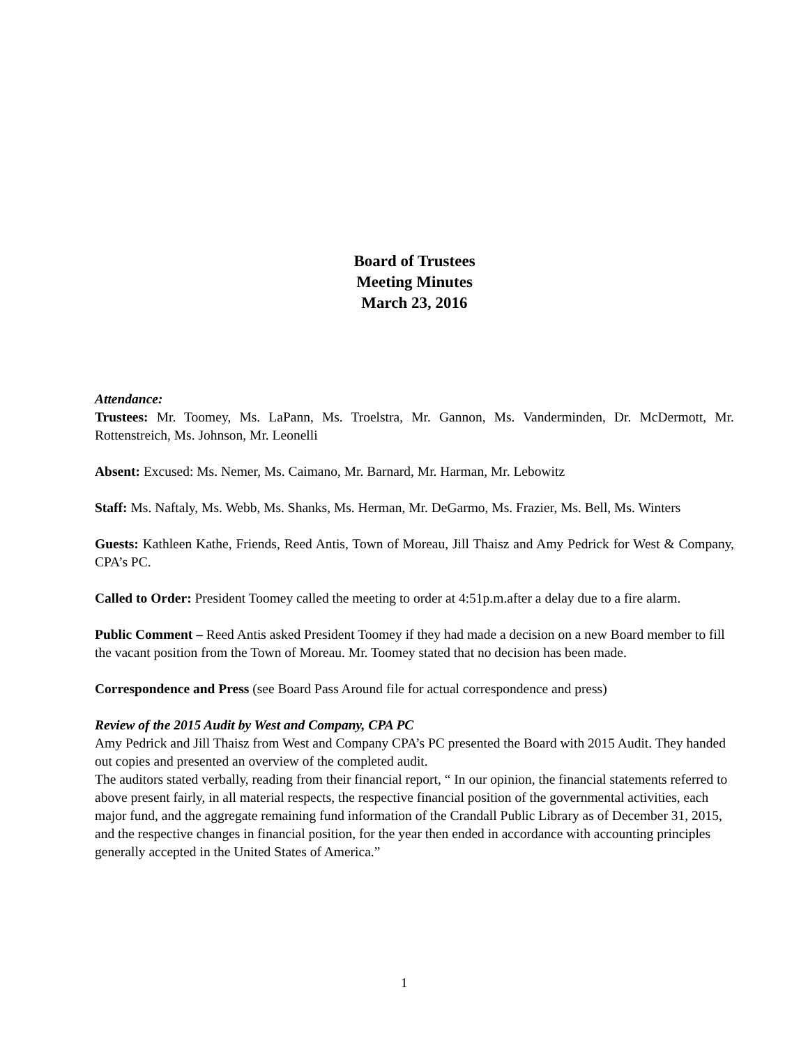Board of Trustees
Meeting Minutes
March 23, 2016
Attendance:
Trustees: Mr. Toomey, Ms. LaPann, Ms. Troelstra, Mr. Gannon, Ms. Vanderminden, Dr. McDermott, Mr. Rottenstreich, Ms. Johnson, Mr. Leonelli
Absent: Excused: Ms. Nemer, Ms. Caimano, Mr. Barnard, Mr. Harman, Mr. Lebowitz
Staff: Ms. Naftaly, Ms. Webb, Ms. Shanks, Ms. Herman, Mr. DeGarmo, Ms. Frazier, Ms. Bell, Ms. Winters
Guests: Kathleen Kathe, Friends, Reed Antis, Town of Moreau, Jill Thaisz and Amy Pedrick for West & Company, CPA’s PC.
Called to Order: President Toomey called the meeting to order at 4:51p.m.after a delay due to a fire alarm.
Public Comment – Reed Antis asked President Toomey if they had made a decision on a new Board member to fill the vacant position from the Town of Moreau. Mr. Toomey stated that no decision has been made.
Correspondence and Press (see Board Pass Around file for actual correspondence and press)
Review of the 2015 Audit by West and Company, CPA PC
Amy Pedrick and Jill Thaisz from West and Company CPA’s PC presented the Board with 2015 Audit. They handed out copies and presented an overview of the completed audit.
The auditors stated verbally, reading from their financial report, “ In our opinion, the financial statements referred to above present fairly, in all material respects, the respective financial position of the governmental activities, each major fund, and the aggregate remaining fund information of the Crandall Public Library as of December 31, 2015, and the respective changes in financial position, for the year then ended in accordance with accounting principles generally accepted in the United States of America.”
1